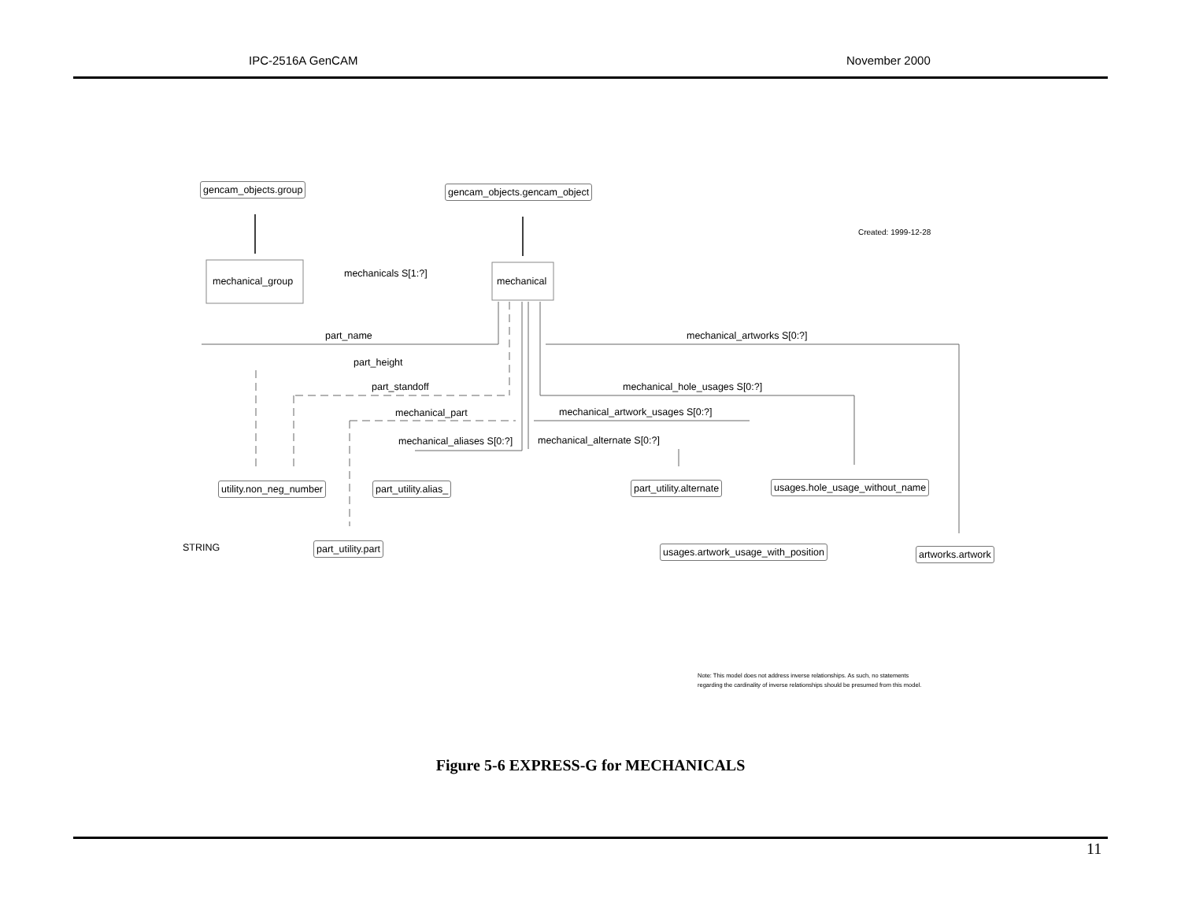IPC-2516A GenCAM November 2000
gencam_objects.group gencam_objects.gencam_object
Created: 1999-12-28
mechanical_group
mechanicals S[1:?]
mechanical
part_name mechanical_artworks S[0:?]
part_height
part_standoff mechanical_hole_usages S[0:?]
mechanical_part mechanical_artwork_usages S[0:?]
mechanical_aliases S[0:?] mechanical_alternate S[0:?]
utility.non_neg_number part_utility.alias_ part_utility.alternate usages.hole_usage_without_name
STRING part_utility.part usages.artwork_usage_with_position artworks.artwork
Note: This model does not address inverse relationships. As such, no statements
regarding the cardinality of inverse relationships should be presumed from this model.
Figure 5-6 EXPRESS-G for MECHANICALS
11